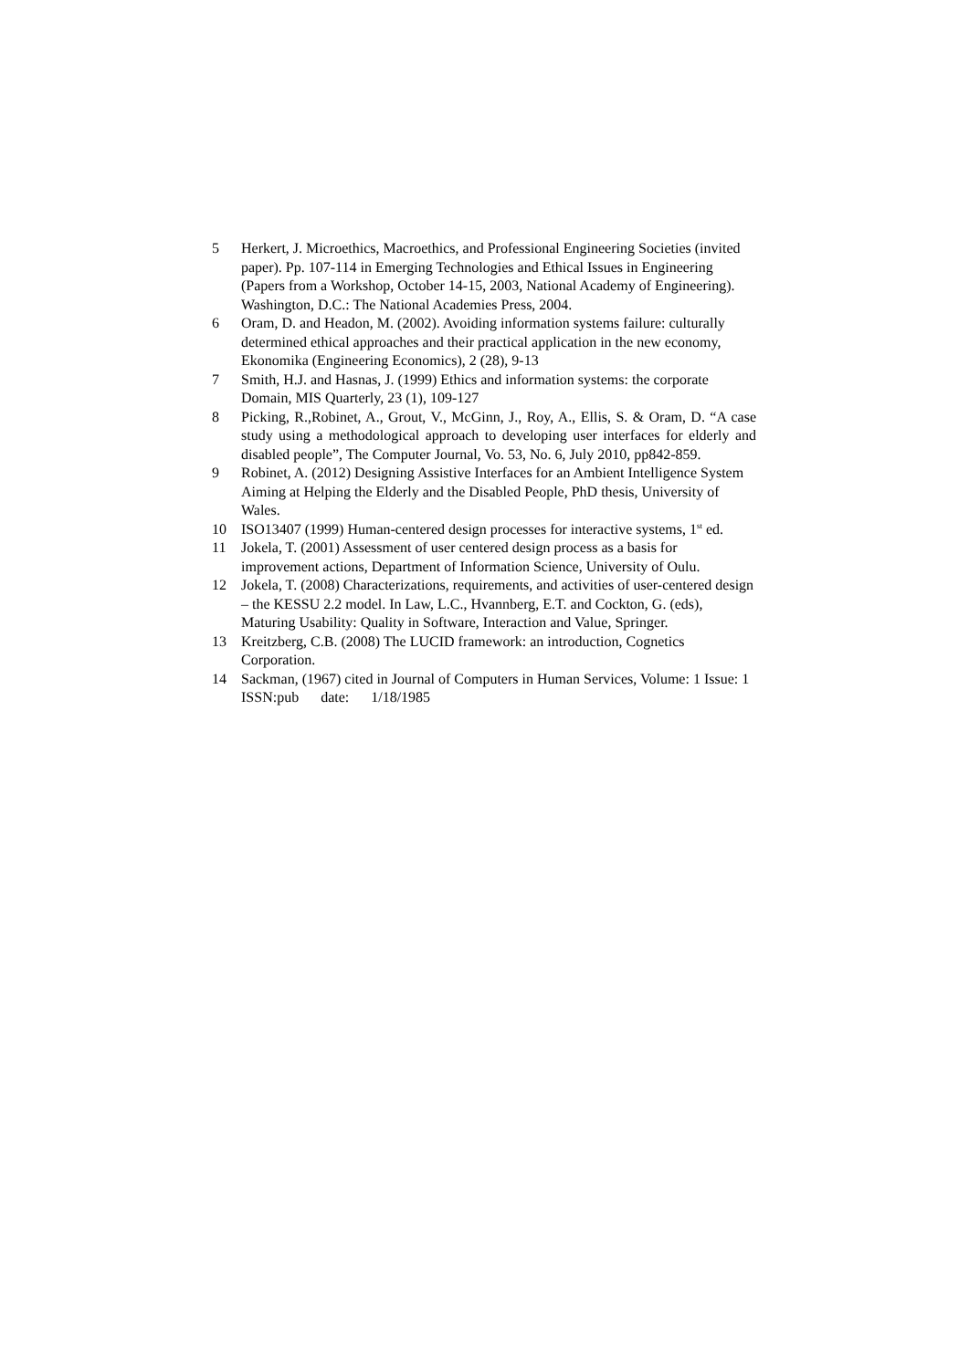5 Herkert, J. Microethics, Macroethics, and Professional Engineering Societies (invited paper). Pp. 107-114 in Emerging Technologies and Ethical Issues in Engineering (Papers from a Workshop, October 14-15, 2003, National Academy of Engineering). Washington, D.C.: The National Academies Press, 2004.
6 Oram, D. and Headon, M. (2002). Avoiding information systems failure: culturally determined ethical approaches and their practical application in the new economy, Ekonomika (Engineering Economics), 2 (28), 9-13
7 Smith, H.J. and Hasnas, J. (1999) Ethics and information systems: the corporate Domain, MIS Quarterly, 23 (1), 109-127
8 Picking, R.,Robinet, A., Grout, V., McGinn, J., Roy, A., Ellis, S. & Oram, D. “A case study using a methodological approach to developing user interfaces for elderly and disabled people”, The Computer Journal, Vo. 53, No. 6, July 2010, pp842-859.
9 Robinet, A. (2012) Designing Assistive Interfaces for an Ambient Intelligence System Aiming at Helping the Elderly and the Disabled People, PhD thesis, University of Wales.
10 ISO13407 (1999) Human-centered design processes for interactive systems, 1<sup>st</sup> ed.
11 Jokela, T. (2001) Assessment of user centered design process as a basis for improvement actions, Department of Information Science, University of Oulu.
12 Jokela, T. (2008) Characterizations, requirements, and activities of user-centered design – the KESSU 2.2 model. In Law, L.C., Hvannberg, E.T. and Cockton, G. (eds), Maturing Usability: Quality in Software, Interaction and Value, Springer.
13 Kreitzberg, C.B. (2008) The LUCID framework: an introduction, Cognetics Corporation.
14 Sackman, (1967) cited in Journal of Computers in Human Services, Volume: 1 Issue: 1 ISSN:pub date: 1/18/1985